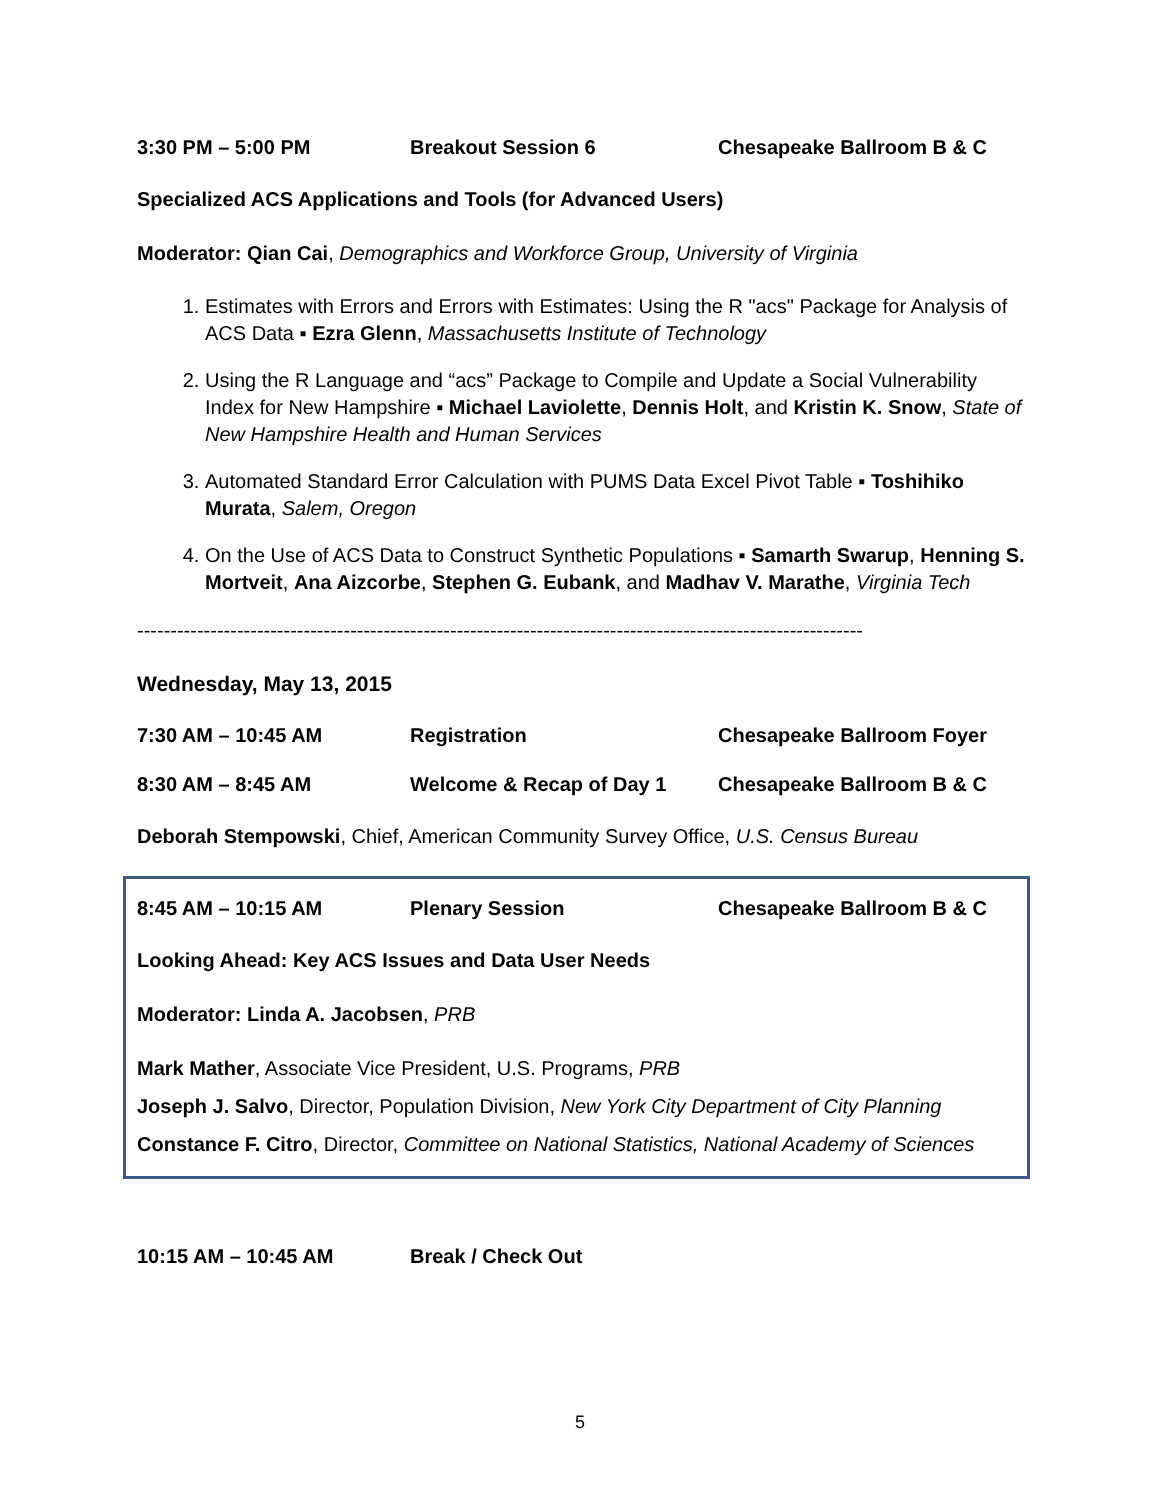3:30 PM – 5:00 PM Breakout Session 6 Chesapeake Ballroom B & C
Specialized ACS Applications and Tools (for Advanced Users)
Moderator: Qian Cai, Demographics and Workforce Group, University of Virginia
1. Estimates with Errors and Errors with Estimates: Using the R "acs" Package for Analysis of ACS Data ▪ Ezra Glenn, Massachusetts Institute of Technology
2. Using the R Language and “acs” Package to Compile and Update a Social Vulnerability Index for New Hampshire ▪ Michael Laviolette, Dennis Holt, and Kristin K. Snow, State of New Hampshire Health and Human Services
3. Automated Standard Error Calculation with PUMS Data Excel Pivot Table ▪ Toshihiko Murata, Salem, Oregon
4. On the Use of ACS Data to Construct Synthetic Populations ▪ Samarth Swarup, Henning S. Mortveit, Ana Aizcorbe, Stephen G. Eubank, and Madhav V. Marathe, Virginia Tech
-------------------------------------------------------------------------------------------------------------
Wednesday, May 13, 2015
7:30 AM – 10:45 AM Registration Chesapeake Ballroom Foyer
8:30 AM – 8:45 AM Welcome & Recap of Day 1 Chesapeake Ballroom B & C
Deborah Stempowski, Chief, American Community Survey Office, U.S. Census Bureau
8:45 AM – 10:15 AM Plenary Session Chesapeake Ballroom B & C
Looking Ahead: Key ACS Issues and Data User Needs
Moderator: Linda A. Jacobsen, PRB
Mark Mather, Associate Vice President, U.S. Programs, PRB
Joseph J. Salvo, Director, Population Division, New York City Department of City Planning
Constance F. Citro, Director, Committee on National Statistics, National Academy of Sciences
10:15 AM – 10:45 AM Break / Check Out
5